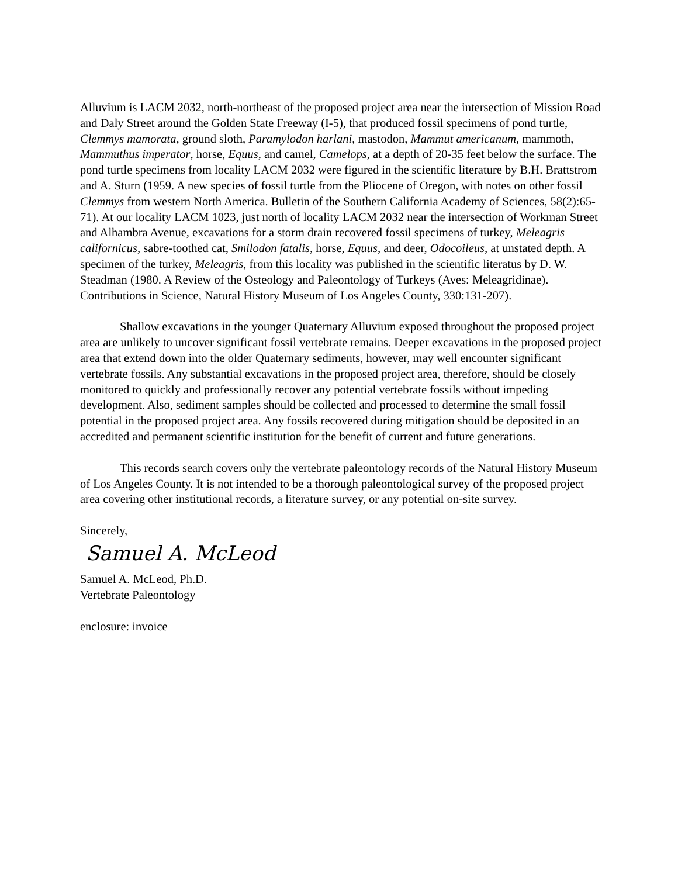Alluvium is LACM 2032, north-northeast of the proposed project area near the intersection of Mission Road and Daly Street around the Golden State Freeway (I-5), that produced fossil specimens of pond turtle, Clemmys mamorata, ground sloth, Paramylodon harlani, mastodon, Mammut americanum, mammoth, Mammuthus imperator, horse, Equus, and camel, Camelops, at a depth of 20-35 feet below the surface. The pond turtle specimens from locality LACM 2032 were figured in the scientific literature by B.H. Brattstrom and A. Sturn (1959. A new species of fossil turtle from the Pliocene of Oregon, with notes on other fossil Clemmys from western North America. Bulletin of the Southern California Academy of Sciences, 58(2):65-71). At our locality LACM 1023, just north of locality LACM 2032 near the intersection of Workman Street and Alhambra Avenue, excavations for a storm drain recovered fossil specimens of turkey, Meleagris californicus, sabre-toothed cat, Smilodon fatalis, horse, Equus, and deer, Odocoileus, at unstated depth. A specimen of the turkey, Meleagris, from this locality was published in the scientific literatus by D. W. Steadman (1980. A Review of the Osteology and Paleontology of Turkeys (Aves: Meleagridinae). Contributions in Science, Natural History Museum of Los Angeles County, 330:131-207).
Shallow excavations in the younger Quaternary Alluvium exposed throughout the proposed project area are unlikely to uncover significant fossil vertebrate remains. Deeper excavations in the proposed project area that extend down into the older Quaternary sediments, however, may well encounter significant vertebrate fossils. Any substantial excavations in the proposed project area, therefore, should be closely monitored to quickly and professionally recover any potential vertebrate fossils without impeding development. Also, sediment samples should be collected and processed to determine the small fossil potential in the proposed project area. Any fossils recovered during mitigation should be deposited in an accredited and permanent scientific institution for the benefit of current and future generations.
This records search covers only the vertebrate paleontology records of the Natural History Museum of Los Angeles County. It is not intended to be a thorough paleontological survey of the proposed project area covering other institutional records, a literature survey, or any potential on-site survey.
Sincerely,
Samuel A. McLeod
Samuel A. McLeod, Ph.D.
Vertebrate Paleontology
enclosure: invoice